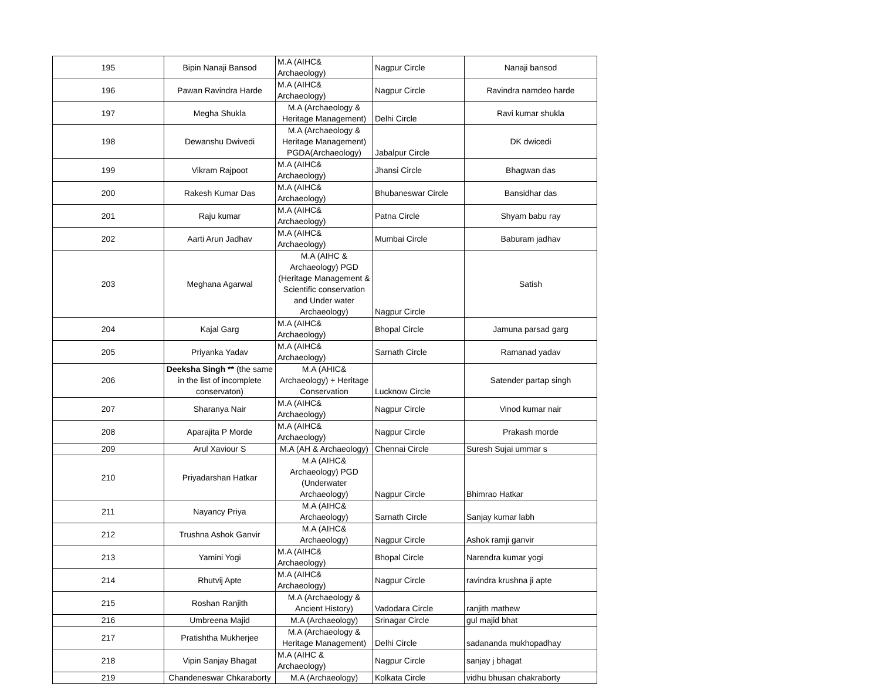| 195 | Bipin Nanaji Bansod | M.A (AIHC& Archaeology) | Nagpur Circle | Nanaji bansod |
| 196 | Pawan Ravindra Harde | M.A (AIHC& Archaeology) | Nagpur Circle | Ravindra namdeo harde |
| 197 | Megha Shukla | M.A (Archaeology & Heritage Management) | Delhi Circle | Ravi kumar shukla |
| 198 | Dewanshu Dwivedi | M.A (Archaeology & Heritage Management) PGDA(Archaeology) | Jabalpur Circle | DK dwicedi |
| 199 | Vikram Rajpoot | M.A (AIHC& Archaeology) | Jhansi Circle | Bhagwan das |
| 200 | Rakesh Kumar Das | M.A (AIHC& Archaeology) | Bhubaneswar Circle | Bansidhar das |
| 201 | Raju kumar | M.A (AIHC& Archaeology) | Patna Circle | Shyam babu ray |
| 202 | Aarti Arun Jadhav | M.A (AIHC& Archaeology) | Mumbai Circle | Baburam jadhav |
| 203 | Meghana Agarwal | M.A (AIHC & Archaeology) PGD (Heritage Management & Scientific conservation and Under water Archaeology) | Nagpur Circle | Satish |
| 204 | Kajal Garg | M.A (AIHC& Archaeology) | Bhopal Circle | Jamuna parsad garg |
| 205 | Priyanka Yadav | M.A (AIHC& Archaeology) | Sarnath Circle | Ramanad yadav |
| 206 | Deeksha Singh ** (the same in the list of incomplete conservaton) | M.A (AHIC& Archaeology) + Heritage Conservation | Lucknow Circle | Satender partap singh |
| 207 | Sharanya Nair | M.A (AIHC& Archaeology) | Nagpur Circle | Vinod kumar nair |
| 208 | Aparajita P Morde | M.A (AIHC& Archaeology) | Nagpur Circle | Prakash morde |
| 209 | Arul Xaviour S | M.A (AH & Archaeology) | Chennai Circle | Suresh Sujai ummar s |
| 210 | Priyadarshan Hatkar | M.A (AIHC& Archaeology) PGD (Underwater Archaeology) | Nagpur Circle | Bhimrao Hatkar |
| 211 | Nayancy Priya | M.A (AIHC& Archaeology) | Sarnath Circle | Sanjay kumar labh |
| 212 | Trushna Ashok Ganvir | M.A (AIHC& Archaeology) | Nagpur Circle | Ashok ramji ganvir |
| 213 | Yamini Yogi | M.A (AIHC& Archaeology) | Bhopal Circle | Narendra kumar yogi |
| 214 | Rhutvij Apte | M.A (AIHC& Archaeology) | Nagpur Circle | ravindra krushna ji apte |
| 215 | Roshan Ranjith | M.A (Archaeology & Ancient History) | Vadodara Circle | ranjith mathew |
| 216 | Umbreena Majid | M.A (Archaeology) | Srinagar Circle | gul majid bhat |
| 217 | Pratishtha Mukherjee | M.A (Archaeology & Heritage Management) | Delhi Circle | sadananda mukhopadhay |
| 218 | Vipin Sanjay Bhagat | M.A (AIHC & Archaeology) | Nagpur Circle | sanjay j bhagat |
| 219 | Chandeneswar Chkaraborty | M.A (Archaeology) | Kolkata Circle | vidhu bhusan chakraborty |